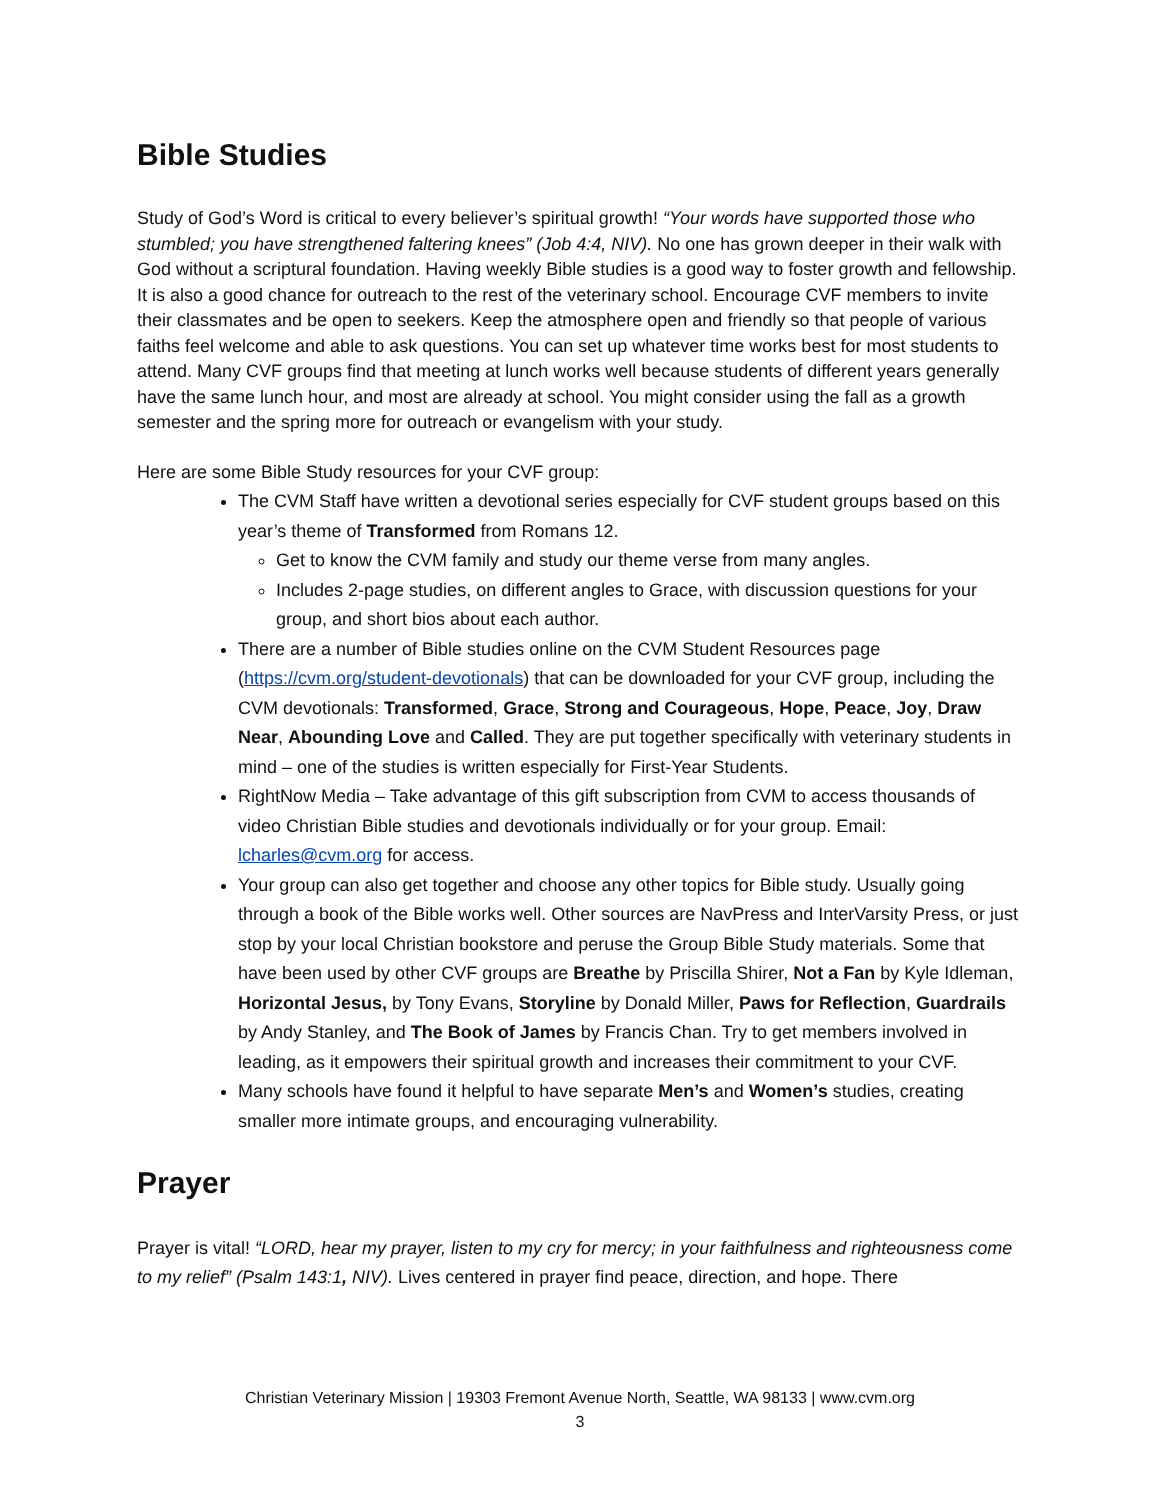Bible Studies
Study of God’s Word is critical to every believer’s spiritual growth! “Your words have supported those who stumbled; you have strengthened faltering knees” (Job 4:4, NIV). No one has grown deeper in their walk with God without a scriptural foundation. Having weekly Bible studies is a good way to foster growth and fellowship. It is also a good chance for outreach to the rest of the veterinary school. Encourage CVF members to invite their classmates and be open to seekers. Keep the atmosphere open and friendly so that people of various faiths feel welcome and able to ask questions. You can set up whatever time works best for most students to attend. Many CVF groups find that meeting at lunch works well because students of different years generally have the same lunch hour, and most are already at school. You might consider using the fall as a growth semester and the spring more for outreach or evangelism with your study.
Here are some Bible Study resources for your CVF group:
The CVM Staff have written a devotional series especially for CVF student groups based on this year’s theme of Transformed from Romans 12.
Get to know the CVM family and study our theme verse from many angles.
Includes 2-page studies, on different angles to Grace, with discussion questions for your group, and short bios about each author.
There are a number of Bible studies online on the CVM Student Resources page (https://cvm.org/student-devotionals) that can be downloaded for your CVF group, including the CVM devotionals: Transformed, Grace, Strong and Courageous, Hope, Peace, Joy, Draw Near, Abounding Love and Called. They are put together specifically with veterinary students in mind – one of the studies is written especially for First-Year Students.
RightNow Media – Take advantage of this gift subscription from CVM to access thousands of video Christian Bible studies and devotionals individually or for your group. Email: lcharles@cvm.org for access.
Your group can also get together and choose any other topics for Bible study. Usually going through a book of the Bible works well. Other sources are NavPress and InterVarsity Press, or just stop by your local Christian bookstore and peruse the Group Bible Study materials. Some that have been used by other CVF groups are Breathe by Priscilla Shirer, Not a Fan by Kyle Idleman, Horizontal Jesus, by Tony Evans, Storyline by Donald Miller, Paws for Reflection, Guardrails by Andy Stanley, and The Book of James by Francis Chan. Try to get members involved in leading, as it empowers their spiritual growth and increases their commitment to your CVF.
Many schools have found it helpful to have separate Men’s and Women’s studies, creating smaller more intimate groups, and encouraging vulnerability.
Prayer
Prayer is vital! “LORD, hear my prayer, listen to my cry for mercy; in your faithfulness and righteousness come to my relief” (Psalm 143:1, NIV). Lives centered in prayer find peace, direction, and hope. There
Christian Veterinary Mission | 19303 Fremont Avenue North, Seattle, WA 98133 | www.cvm.org
3